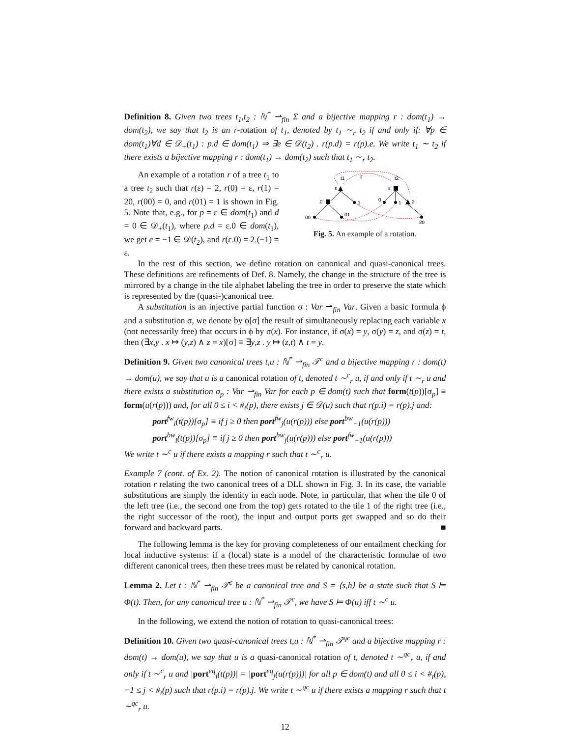Definition 8. Given two trees t<sub>1</sub>,t<sub>2</sub> : ℕ<sup>*</sup> ⇀<sub>fin</sub> Σ and a bijective mapping r : dom(t<sub>1</sub>) → dom(t<sub>2</sub>), we say that t<sub>2</sub> is an r-rotation of t<sub>1</sub>, denoted by t<sub>1</sub> ∼<sub>r</sub> t<sub>2</sub> if and only if: ∀p ∈ dom(t<sub>1</sub>)∀d ∈ 𝒟<sub>+</sub>(t<sub>1</sub>) : p.d ∈ dom(t<sub>1</sub>) ⇒ ∃e ∈ 𝒟(t<sub>2</sub>) . r(p.d) = r(p).e. We write t<sub>1</sub> ∼ t<sub>2</sub> if there exists a bijective mapping r : dom(t<sub>1</sub>) → dom(t<sub>2</sub>) such that t<sub>1</sub> ∼<sub>r</sub> t<sub>2</sub>.
An example of a rotation r of a tree t<sub>1</sub> to a tree t<sub>2</sub> such that r(ε) = 2, r(0) = ε, r(1) = 20, r(00) = 0, and r(01) = 1 is shown in Fig. 5. Note that, e.g., for p = ε ∈ dom(t<sub>1</sub>) and d = 0 ∈ 𝒟<sub>+</sub>(t<sub>1</sub>), where p.d = ε.0 ∈ dom(t<sub>1</sub>), we get e = −1 ∈ 𝒟(t<sub>2</sub>), and r(ε.0) = 2.(−1) = ε.
r
t1
t2
ε
0
1
00
01
ε
0
1
2
20
Fig. 5. An example of a rotation.
In the rest of this section, we define rotation on canonical and quasi-canonical trees. These definitions are refinements of Def. 8. Namely, the change in the structure of the tree is mirrored by a change in the tile alphabet labeling the tree in order to preserve the state which is represented by the (quasi-)canonical tree.
A substitution is an injective partial function σ : Var ⇀<sub>fin</sub> Var. Given a basic formula ϕ and a substitution σ, we denote by ϕ[σ] the result of simultaneously replacing each variable x (not necessarily free) that occurs in ϕ by σ(x). For instance, if σ(x) = y, σ(y) = z, and σ(z) = t, then (∃x,y . x ↦ (y,z) ∧ z = x)[σ] ≡ ∃y,z . y ↦ (z,t) ∧ t = y.
Definition 9. Given two canonical trees t,u : ℕ<sup>*</sup> ⇀<sub>fin</sub> 𝒯<sup>c</sup> and a bijective mapping r : dom(t) → dom(u), we say that u is a canonical rotation of t, denoted t ∼<sup>c</sup><sub>r</sub> u, if and only if t ∼<sub>r</sub> u and there exists a substitution σ<sub>p</sub> : Var ⇀<sub>fin</sub> Var for each p ∈ dom(t) such that form(t(p))[σ<sub>p</sub>] ≡ form(u(r(p))) and, for all 0 ≤ i < #<sub>t</sub>(p), there exists j ∈ 𝒟(u) such that r(p.i) = r(p).j and:
port<sup>fw</sup><sub>i</sub>(t(p))[σ<sub>p</sub>] ≡ if j ≥ 0 then port<sup>fw</sup><sub>j</sub>(u(r(p))) else port<sup>bw</sup><sub>−1</sub>(u(r(p)))
port<sup>bw</sup><sub>i</sub>(t(p))[σ<sub>p</sub>] ≡ if j ≥ 0 then port<sup>bw</sup><sub>j</sub>(u(r(p))) else port<sup>fw</sup><sub>−1</sub>(u(r(p)))
We write t ∼<sup>c</sup> u if there exists a mapping r such that t ∼<sup>c</sup><sub>r</sub> u.
Example 7 (cont. of Ex. 2). The notion of canonical rotation is illustrated by the canonical rotation r relating the two canonical trees of a DLL shown in Fig. 3. In its case, the variable substitutions are simply the identity in each node. Note, in particular, that when the tile 0 of the left tree (i.e., the second one from the top) gets rotated to the tile 1 of the right tree (i.e., the right successor of the root), the input and output ports get swapped and so do their forward and backward parts. ■
The following lemma is the key for proving completeness of our entailment checking for local inductive systems: if a (local) state is a model of the characteristic formulae of two different canonical trees, then these trees must be related by canonical rotation.
Lemma 2. Let t : ℕ<sup>*</sup> ⇀<sub>fin</sub> 𝒯<sup>c</sup> be a canonical tree and S = ⟨s,h⟩ be a state such that S ⊨ Φ(t). Then, for any canonical tree u : ℕ<sup>*</sup> ⇀<sub>fin</sub> 𝒯<sup>c</sup>, we have S ⊨ Φ(u) iff t ∼<sup>c</sup> u.
In the following, we extend the notion of rotation to quasi-canonical trees:
Definition 10. Given two quasi-canonical trees t,u : ℕ<sup>*</sup> ⇀<sub>fin</sub> 𝒯<sup>qc</sup> and a bijective mapping r : dom(t) → dom(u), we say that u is a quasi-canonical rotation of t, denoted t ∼<sup>qc</sup><sub>r</sub> u, if and only if t ∼<sup>c</sup><sub>r</sub> u and |port<sup>eq</sup><sub>i</sub>(t(p))| = |port<sup>eq</sup><sub>j</sub>(u(r(p)))| for all p ∈ dom(t) and all 0 ≤ i < #<sub>t</sub>(p), −1 ≤ j < #<sub>t</sub>(p) such that r(p.i) = r(p).j. We write t ∼<sup>qc</sup> u if there exists a mapping r such that t ∼<sup>qc</sup><sub>r</sub> u.
12